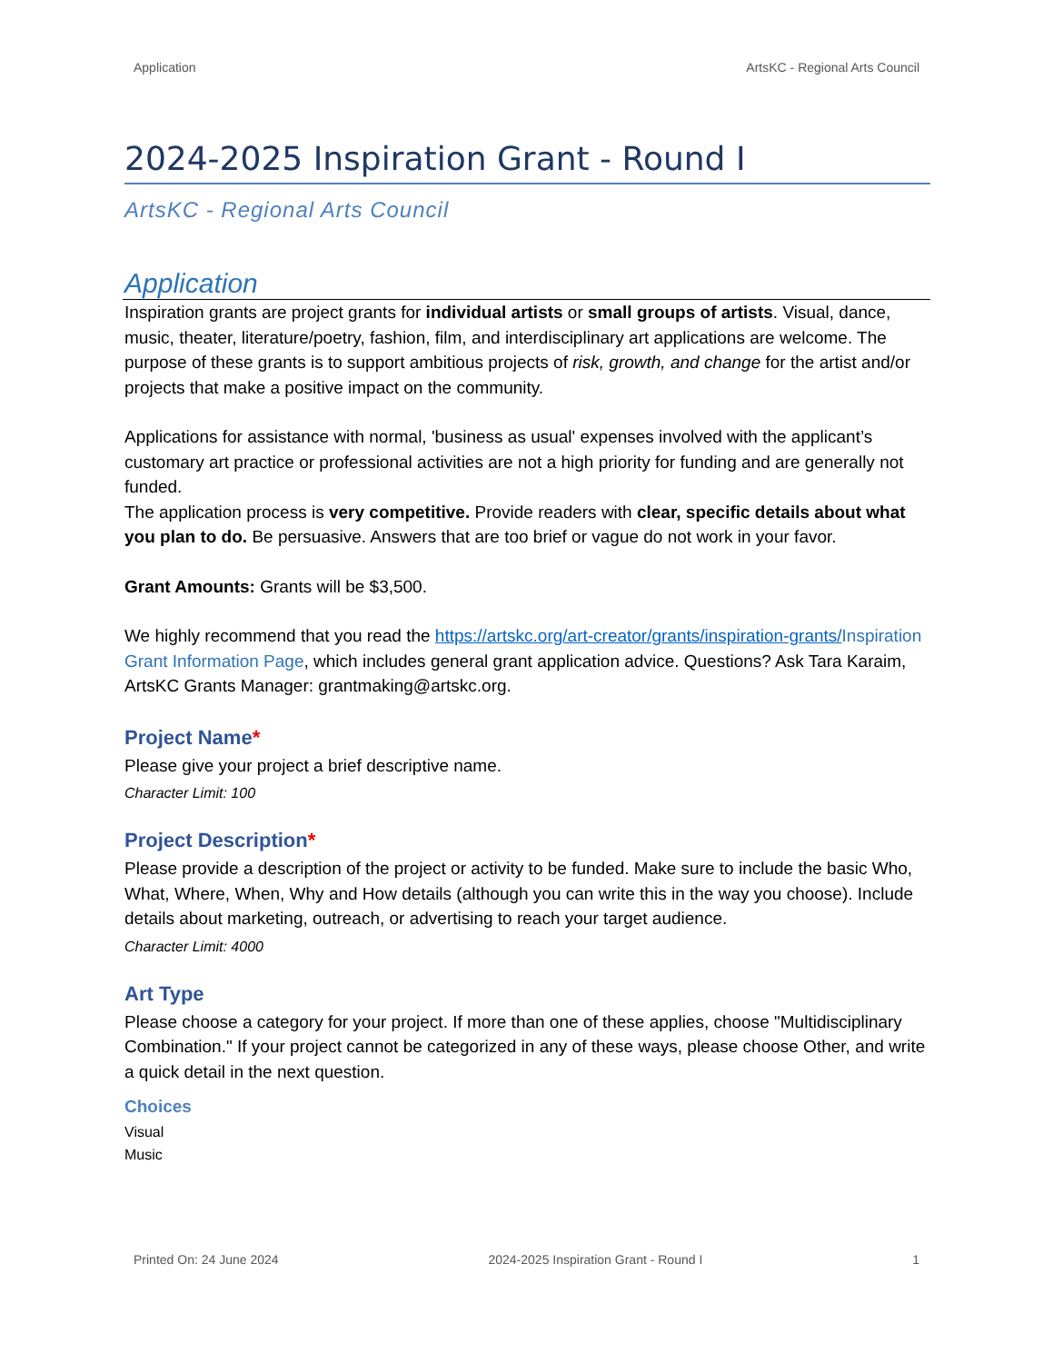Application ArtsKC - Regional Arts Council
2024-2025 Inspiration Grant - Round I
ArtsKC - Regional Arts Council
Application
Inspiration grants are project grants for individual artists or small groups of artists. Visual, dance, music, theater, literature/poetry, fashion, film, and interdisciplinary art applications are welcome. The purpose of these grants is to support ambitious projects of risk, growth, and change for the artist and/or projects that make a positive impact on the community.
Applications for assistance with normal, 'business as usual' expenses involved with the applicant’s customary art practice or professional activities are not a high priority for funding and are generally not funded.
The application process is very competitive. Provide readers with clear, specific details about what you plan to do. Be persuasive. Answers that are too brief or vague do not work in your favor.
Grant Amounts: Grants will be $3,500.
We highly recommend that you read the https://artskc.org/art-creator/grants/inspiration-grants/Inspiration Grant Information Page, which includes general grant application advice. Questions? Ask Tara Karaim, ArtsKC Grants Manager: grantmaking@artskc.org.
Project Name*
Please give your project a brief descriptive name.
Character Limit: 100
Project Description*
Please provide a description of the project or activity to be funded. Make sure to include the basic Who, What, Where, When, Why and How details (although you can write this in the way you choose). Include details about marketing, outreach, or advertising to reach your target audience.
Character Limit: 4000
Art Type
Please choose a category for your project. If more than one of these applies, choose "Multidisciplinary Combination." If your project cannot be categorized in any of these ways, please choose Other, and write a quick detail in the next question.
Choices
Visual
Music
Printed On: 24 June 2024 2024-2025 Inspiration Grant - Round I 1